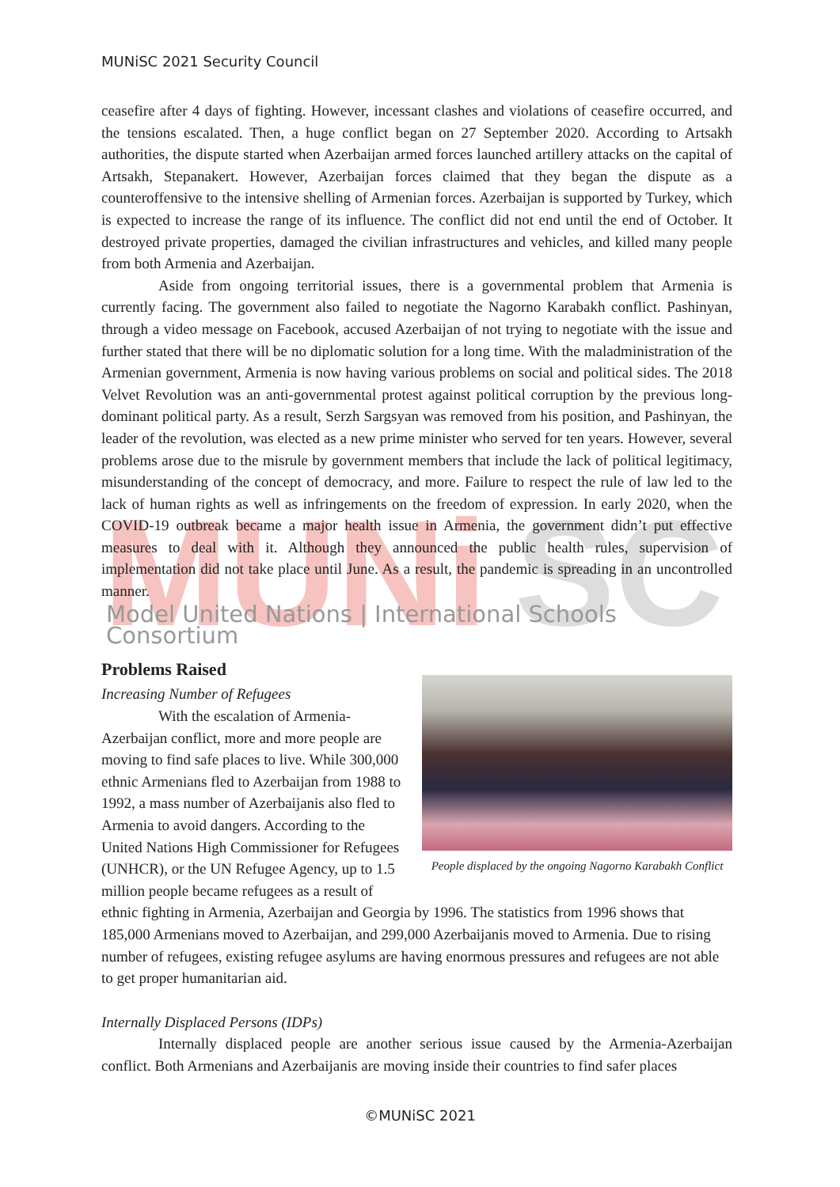MUNiSC 2021 Security Council
MUNi
SC
ceasefire after 4 days of fighting. However, incessant clashes and violations of ceasefire occurred, and the tensions escalated. Then, a huge conflict began on 27 September 2020. According to Artsakh authorities, the dispute started when Azerbaijan armed forces launched artillery attacks on the capital of Artsakh, Stepanakert. However, Azerbaijan forces claimed that they began the dispute as a counteroffensive to the intensive shelling of Armenian forces. Azerbaijan is supported by Turkey, which is expected to increase the range of its influence. The conflict did not end until the end of October. It destroyed private properties, damaged the civilian infrastructures and vehicles, and killed many people from both Armenia and Azerbaijan.
Aside from ongoing territorial issues, there is a governmental problem that Armenia is currently facing. The government also failed to negotiate the Nagorno Karabakh conflict. Pashinyan, through a video message on Facebook, accused Azerbaijan of not trying to negotiate with the issue and further stated that there will be no diplomatic solution for a long time. With the maladministration of the Armenian government, Armenia is now having various problems on social and political sides. The 2018 Velvet Revolution was an anti-governmental protest against political corruption by the previous long-dominant political party. As a result, Serzh Sargsyan was removed from his position, and Pashinyan, the leader of the revolution, was elected as a new prime minister who served for ten years. However, several problems arose due to the misrule by government members that include the lack of political legitimacy, misunderstanding of the concept of democracy, and more. Failure to respect the rule of law led to the lack of human rights as well as infringements on the freedom of expression. In early 2020, when the COVID-19 outbreak became a major health issue in Armenia, the government didn’t put effective measures to deal with it. Although they announced the public health rules, supervision of implementation did not take place until June. As a result, the pandemic is spreading in an uncontrolled manner.
Model United Nations | International Schools Consortium
Problems Raised
Increasing Number of Refugees
People displaced by the ongoing Nagorno Karabakh Conflict
With the escalation of Armenia-Azerbaijan conflict, more and more people are moving to find safe places to live. While 300,000 ethnic Armenians fled to Azerbaijan from 1988 to 1992, a mass number of Azerbaijanis also fled to Armenia to avoid dangers. According to the United Nations High Commissioner for Refugees (UNHCR), or the UN Refugee Agency, up to 1.5 million people became refugees as a result of ethnic fighting in Armenia, Azerbaijan and Georgia by 1996. The statistics from 1996 shows that 185,000 Armenians moved to Azerbaijan, and 299,000 Azerbaijanis moved to Armenia. Due to rising number of refugees, existing refugee asylums are having enormous pressures and refugees are not able to get proper humanitarian aid.
Internally Displaced Persons (IDPs)
Internally displaced people are another serious issue caused by the Armenia-Azerbaijan conflict. Both Armenians and Azerbaijanis are moving inside their countries to find safer places
©MUNiSC 2021